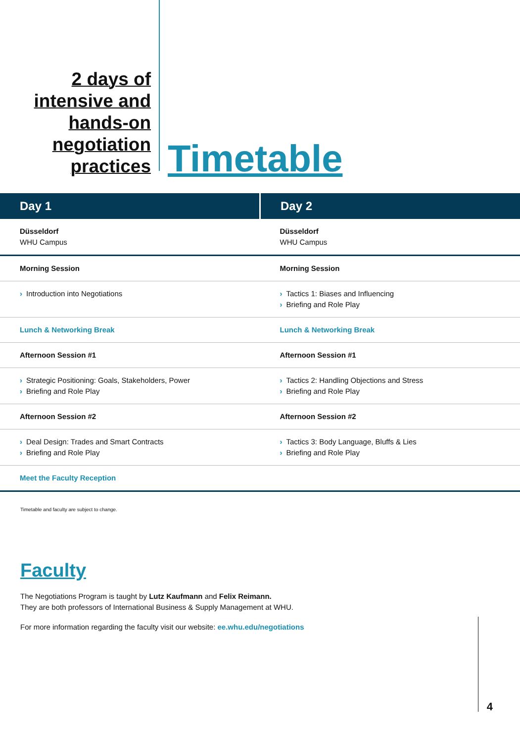2 days of
intensive and
hands-on
negotiation
practices
Timetable
| Day 1 | Day 2 |
| --- | --- |
| Düsseldorf WHU Campus | Düsseldorf WHU Campus |
| Morning Session | Morning Session |
| › Introduction into Negotiations | › Tactics 1: Biases and Influencing › Briefing and Role Play |
| Lunch & Networking Break | Lunch & Networking Break |
| Afternoon Session #1 | Afternoon Session #1 |
| › Strategic Positioning: Goals, Stakeholders, Power › Briefing and Role Play | › Tactics 2: Handling Objections and Stress › Briefing and Role Play |
| Afternoon Session #2 | Afternoon Session #2 |
| › Deal Design: Trades and Smart Contracts › Briefing and Role Play | › Tactics 3: Body Language, Bluffs & Lies › Briefing and Role Play |
| Meet the Faculty Reception | |
Timetable and faculty are subject to change.
Faculty
The Negotiations Program is taught by Lutz Kaufmann and Felix Reimann.
They are both professors of International Business & Supply Management at WHU.
For more information regarding the faculty visit our website: ee.whu.edu/negotiations
4